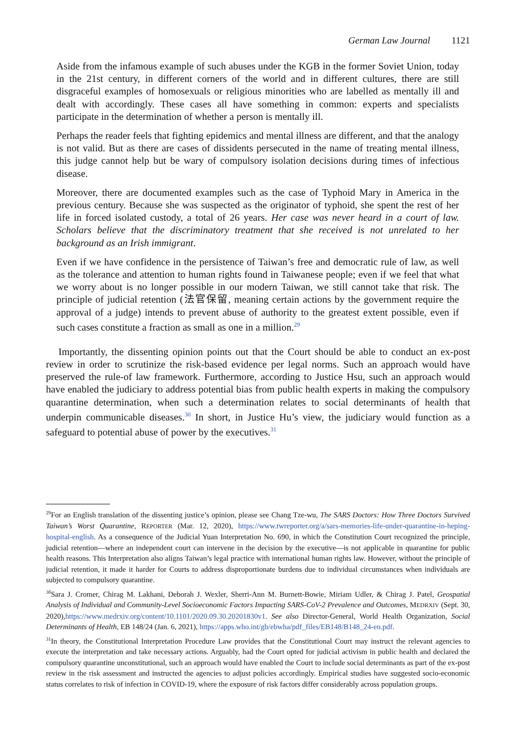German Law Journal 1121
Aside from the infamous example of such abuses under the KGB in the former Soviet Union, today in the 21st century, in different corners of the world and in different cultures, there are still disgraceful examples of homosexuals or religious minorities who are labelled as mentally ill and dealt with accordingly. These cases all have something in common: experts and specialists participate in the determination of whether a person is mentally ill.
Perhaps the reader feels that fighting epidemics and mental illness are different, and that the analogy is not valid. But as there are cases of dissidents persecuted in the name of treating mental illness, this judge cannot help but be wary of compulsory isolation decisions during times of infectious disease.
Moreover, there are documented examples such as the case of Typhoid Mary in America in the previous century. Because she was suspected as the originator of typhoid, she spent the rest of her life in forced isolated custody, a total of 26 years. Her case was never heard in a court of law. Scholars believe that the discriminatory treatment that she received is not unrelated to her background as an Irish immigrant.
Even if we have confidence in the persistence of Taiwan’s free and democratic rule of law, as well as the tolerance and attention to human rights found in Taiwanese people; even if we feel that what we worry about is no longer possible in our modern Taiwan, we still cannot take that risk. The principle of judicial retention (法官保留, meaning certain actions by the government require the approval of a judge) intends to prevent abuse of authority to the greatest extent possible, even if such cases constitute a fraction as small as one in a million.<sup>29</sup>
Importantly, the dissenting opinion points out that the Court should be able to conduct an ex-post review in order to scrutinize the risk-based evidence per legal norms. Such an approach would have preserved the rule-of law framework. Furthermore, according to Justice Hsu, such an approach would have enabled the judiciary to address potential bias from public health experts in making the compulsory quarantine determination, when such a determination relates to social determinants of health that underpin communicable diseases.<sup>30</sup> In short, in Justice Hu’s view, the judiciary would function as a safeguard to potential abuse of power by the executives.<sup>31</sup>
<sup>29</sup> For an English translation of the dissenting justice’s opinion, please see Chang Tze-wu, The SARS Doctors: How Three Doctors Survived Taiwan’s Worst Quarantine, REPORTER (Mar. 12, 2020), https://www.twreporter.org/a/sars-memories-life-under-quarantine-in-heping-hospital-english. As a consequence of the Judicial Yuan Interpretation No. 690, in which the Constitution Court recognized the principle, judicial retention—where an independent court can intervene in the decision by the executive—is not applicable in quarantine for public health reasons. This Interpretation also aligns Taiwan’s legal practice with international human rights law. However, without the principle of judicial retention, it made it harder for Courts to address disproportionate burdens due to individual circumstances when individuals are subjected to compulsory quarantine.
<sup>30</sup> Sara J. Cromer, Chirag M. Lakhani, Deborah J. Wexler, Sherri-Ann M. Burnett-Bowie, Miriam Udler, & Chirag J. Patel, Geospatial Analysis of Individual and Community-Level Socioeconomic Factors Impacting SARS-CoV-2 Prevalence and Outcomes, MEDRXIV (Sept. 30, 2020),https://www.medrxiv.org/content/10.1101/2020.09.30.20201830v1. See also Director-General, World Health Organization, Social Determinants of Health, EB 148/24 (Jan. 6, 2021), https://apps.who.int/gb/ebwha/pdf_files/EB148/B148_24-en.pdf.
<sup>31</sup> In theory, the Constitutional Interpretation Procedure Law provides that the Constitutional Court may instruct the relevant agencies to execute the interpretation and take necessary actions. Arguably, had the Court opted for judicial activism in public health and declared the compulsory quarantine unconstitutional, such an approach would have enabled the Court to include social determinants as part of the ex-post review in the risk assessment and instructed the agencies to adjust policies accordingly. Empirical studies have suggested socio-economic status correlates to risk of infection in COVID-19, where the exposure of risk factors differ considerably across population groups.